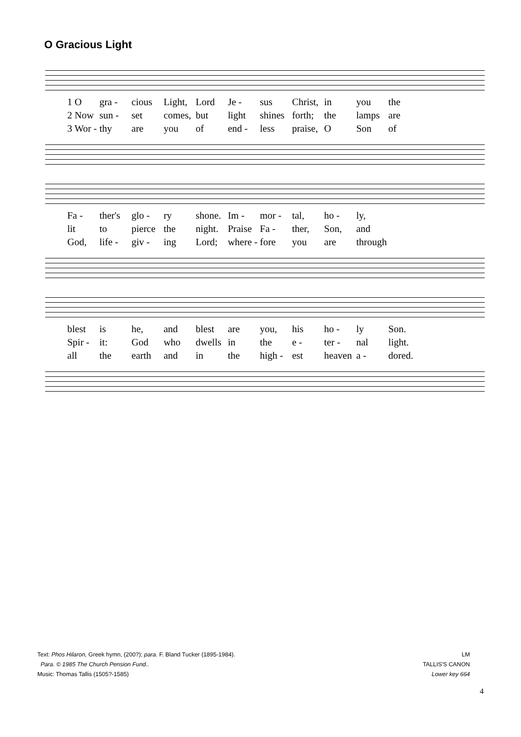O Gracious Light
1 O gra - cious Light, Lord Je - sus Christ, in you the 2 Now sun - set comes, but light shines forth; the lamps are 3 Wor - thy are you of end - less praise, O Son of
Fa - ther's glo - ry shone. Im - mor - tal, ho - ly, lit to pierce the night. Praise Fa - ther, Son, and God, life - giv - ing Lord; where - fore you are through
blest is he, and blest are you, his ho - ly Son. Spir - it: God who dwells in the e - ter - nal light. all the earth and in the high - est heaven a - dored.
Text: Phos Hilaron, Greek hymn, (200?); para. F. Bland Tucker (1895-1984).
Para. © 1985 The Church Pension Fund..
Music: Thomas Tallis (1505?-1585)
LM
TALLIS'S CANON
Lower key 664
4